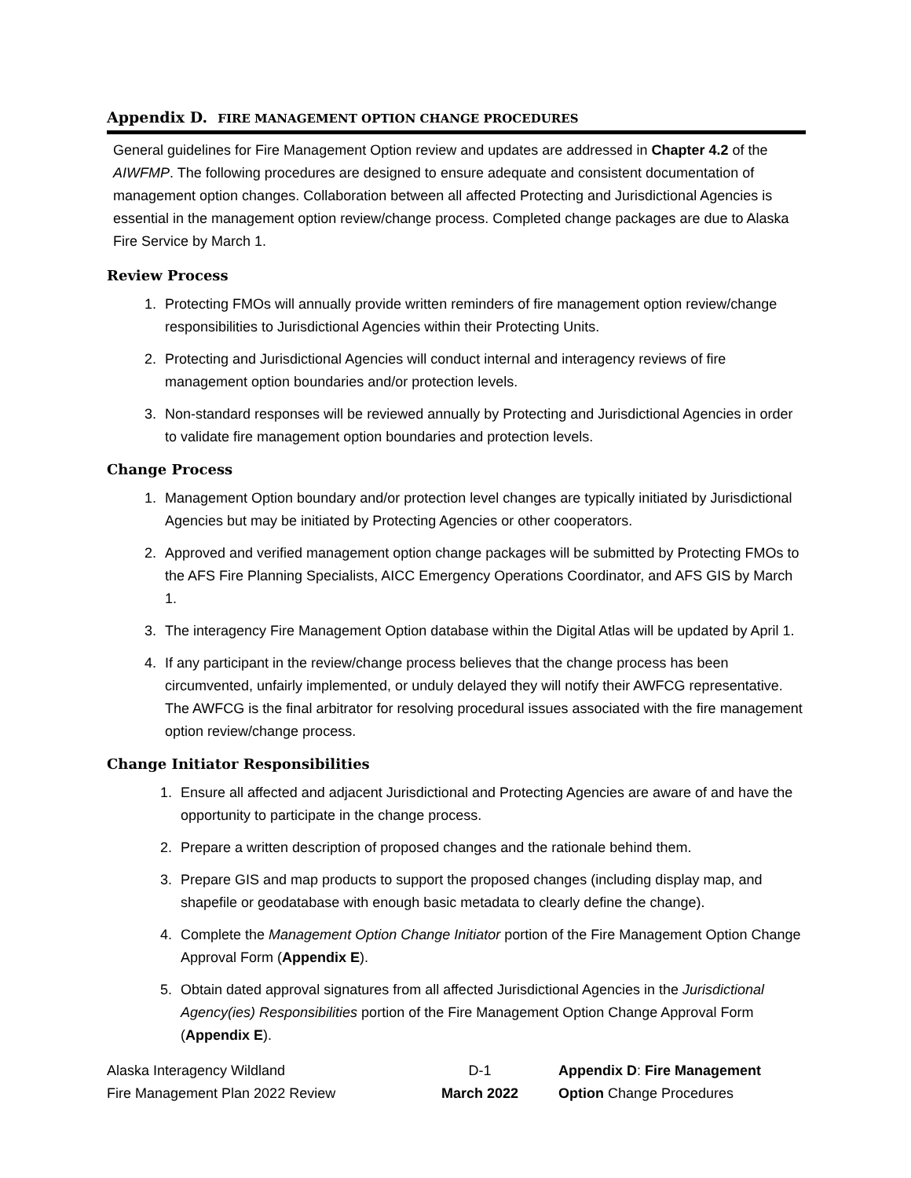Appendix D. FIRE MANAGEMENT OPTION CHANGE PROCEDURES
General guidelines for Fire Management Option review and updates are addressed in Chapter 4.2 of the AIWFMP. The following procedures are designed to ensure adequate and consistent documentation of management option changes. Collaboration between all affected Protecting and Jurisdictional Agencies is essential in the management option review/change process. Completed change packages are due to Alaska Fire Service by March 1.
Review Process
1. Protecting FMOs will annually provide written reminders of fire management option review/change responsibilities to Jurisdictional Agencies within their Protecting Units.
2. Protecting and Jurisdictional Agencies will conduct internal and interagency reviews of fire management option boundaries and/or protection levels.
3. Non-standard responses will be reviewed annually by Protecting and Jurisdictional Agencies in order to validate fire management option boundaries and protection levels.
Change Process
1. Management Option boundary and/or protection level changes are typically initiated by Jurisdictional Agencies but may be initiated by Protecting Agencies or other cooperators.
2. Approved and verified management option change packages will be submitted by Protecting FMOs to the AFS Fire Planning Specialists, AICC Emergency Operations Coordinator, and AFS GIS by March 1.
3. The interagency Fire Management Option database within the Digital Atlas will be updated by April 1.
4. If any participant in the review/change process believes that the change process has been circumvented, unfairly implemented, or unduly delayed they will notify their AWFCG representative. The AWFCG is the final arbitrator for resolving procedural issues associated with the fire management option review/change process.
Change Initiator Responsibilities
1. Ensure all affected and adjacent Jurisdictional and Protecting Agencies are aware of and have the opportunity to participate in the change process.
2. Prepare a written description of proposed changes and the rationale behind them.
3. Prepare GIS and map products to support the proposed changes (including display map, and shapefile or geodatabase with enough basic metadata to clearly define the change).
4. Complete the Management Option Change Initiator portion of the Fire Management Option Change Approval Form (Appendix E).
5. Obtain dated approval signatures from all affected Jurisdictional Agencies in the Jurisdictional Agency(ies) Responsibilities portion of the Fire Management Option Change Approval Form (Appendix E).
Alaska Interagency Wildland
Fire Management Plan 2022 Review
D-1
March 2022
Appendix D: Fire Management
Option Change Procedures